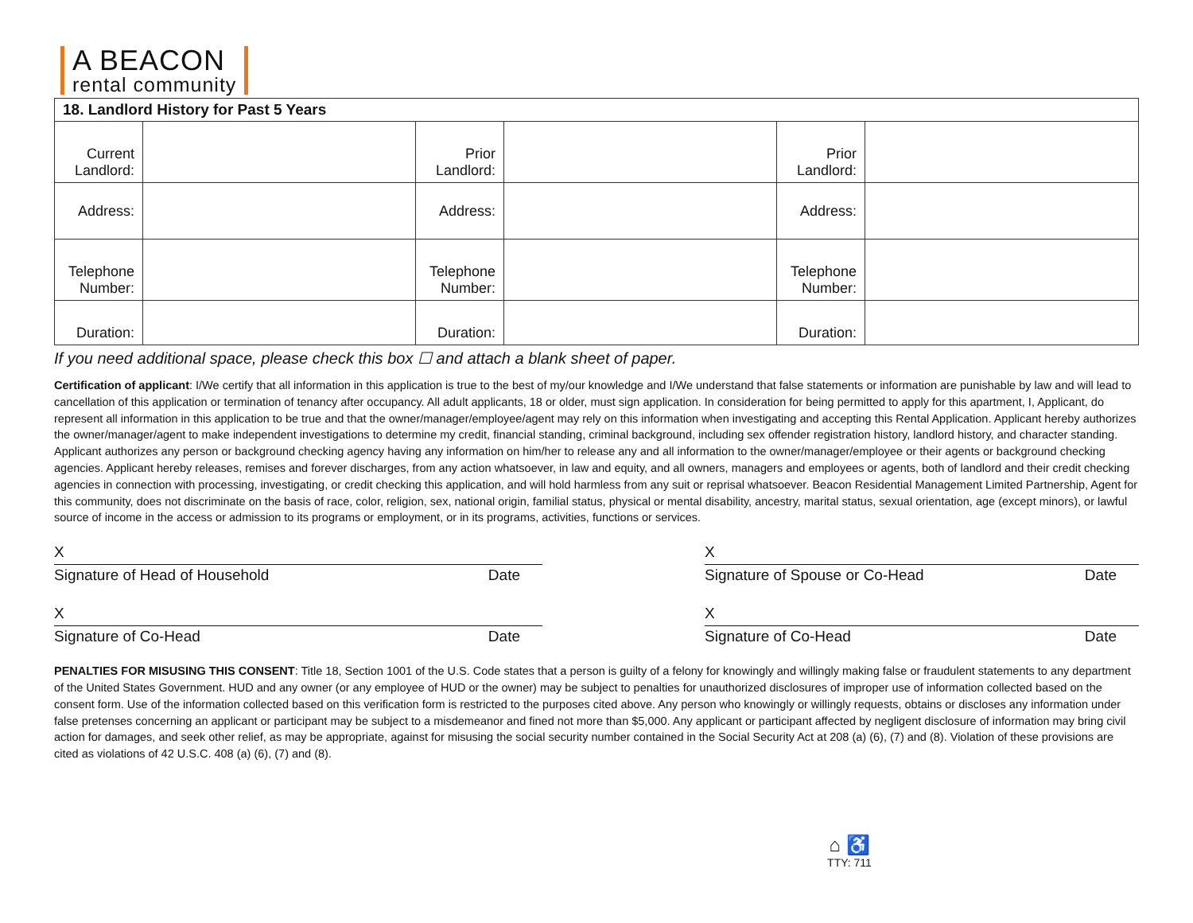A BEACON
rental community
| 18. Landlord History for Past 5 Years | | | | | |
| --- | --- | --- | --- | --- | --- |
| Current Landlord: | | Prior Landlord: | | Prior Landlord: | |
| Address: | | Address: | | Address: | |
| Telephone Number: | | Telephone Number: | | Telephone Number: | |
| Duration: | | Duration: | | Duration: | |
If you need additional space, please check this box ☐ and attach a blank sheet of paper.
Certification of applicant: I/We certify that all information in this application is true to the best of my/our knowledge and I/We understand that false statements or information are punishable by law and will lead to cancellation of this application or termination of tenancy after occupancy. All adult applicants, 18 or older, must sign application. In consideration for being permitted to apply for this apartment, I, Applicant, do represent all information in this application to be true and that the owner/manager/employee/agent may rely on this information when investigating and accepting this Rental Application. Applicant hereby authorizes the owner/manager/agent to make independent investigations to determine my credit, financial standing, criminal background, including sex offender registration history, landlord history, and character standing. Applicant authorizes any person or background checking agency having any information on him/her to release any and all information to the owner/manager/employee or their agents or background checking agencies. Applicant hereby releases, remises and forever discharges, from any action whatsoever, in law and equity, and all owners, managers and employees or agents, both of landlord and their credit checking agencies in connection with processing, investigating, or credit checking this application, and will hold harmless from any suit or reprisal whatsoever. Beacon Residential Management Limited Partnership, Agent for this community, does not discriminate on the basis of race, color, religion, sex, national origin, familial status, physical or mental disability, ancestry, marital status, sexual orientation, age (except minors), or lawful source of income in the access or admission to its programs or employment, or in its programs, activities, functions or services.
X
Signature of Head of Household Date
X
Signature of Spouse or Co-Head Date
X
Signature of Co-Head Date
X
Signature of Co-Head Date
PENALTIES FOR MISUSING THIS CONSENT: Title 18, Section 1001 of the U.S. Code states that a person is guilty of a felony for knowingly and willingly making false or fraudulent statements to any department of the United States Government. HUD and any owner (or any employee of HUD or the owner) may be subject to penalties for unauthorized disclosures of improper use of information collected based on the consent form. Use of the information collected based on this verification form is restricted to the purposes cited above. Any person who knowingly or willingly requests, obtains or discloses any information under false pretenses concerning an applicant or participant may be subject to a misdemeanor and fined not more than $5,000. Any applicant or participant affected by negligent disclosure of information may bring civil action for damages, and seek other relief, as may be appropriate, against for misusing the social security number contained in the Social Security Act at 208 (a) (6), (7) and (8). Violation of these provisions are cited as violations of 42 U.S.C. 408 (a) (6), (7) and (8).
⌂ ♿
TTY: 711